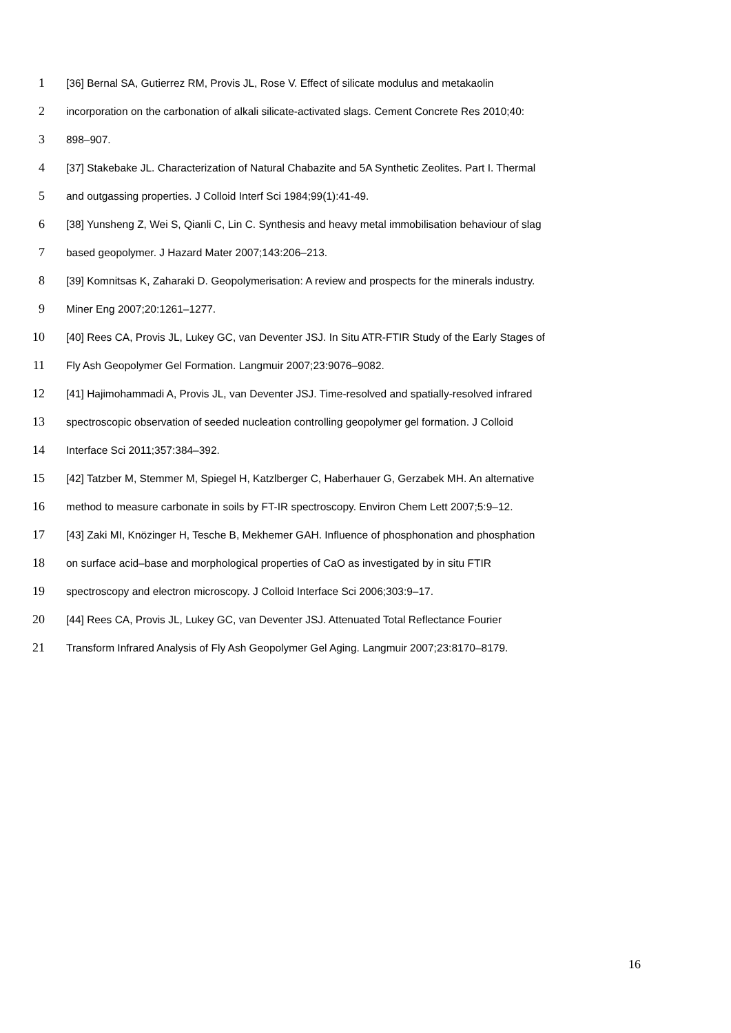1 [36] Bernal SA, Gutierrez RM, Provis JL, Rose V. Effect of silicate modulus and metakaolin
2 incorporation on the carbonation of alkali silicate-activated slags. Cement Concrete Res 2010;40:
3 898–907.
4 [37] Stakebake JL. Characterization of Natural Chabazite and 5A Synthetic Zeolites. Part I. Thermal
5 and outgassing properties. J Colloid Interf Sci 1984;99(1):41-49.
6 [38] Yunsheng Z, Wei S, Qianli C, Lin C. Synthesis and heavy metal immobilisation behaviour of slag
7 based geopolymer. J Hazard Mater 2007;143:206–213.
8 [39] Komnitsas K, Zaharaki D. Geopolymerisation: A review and prospects for the minerals industry.
9 Miner Eng 2007;20:1261–1277.
10 [40] Rees CA, Provis JL, Lukey GC, van Deventer JSJ. In Situ ATR-FTIR Study of the Early Stages of
11 Fly Ash Geopolymer Gel Formation. Langmuir 2007;23:9076–9082.
12 [41] Hajimohammadi A, Provis JL, van Deventer JSJ. Time-resolved and spatially-resolved infrared
13 spectroscopic observation of seeded nucleation controlling geopolymer gel formation. J Colloid
14 Interface Sci 2011;357:384–392.
15 [42] Tatzber M, Stemmer M, Spiegel H, Katzlberger C, Haberhauer G, Gerzabek MH. An alternative
16 method to measure carbonate in soils by FT-IR spectroscopy. Environ Chem Lett 2007;5:9–12.
17 [43] Zaki MI, Knözinger H, Tesche B, Mekhemer GAH. Influence of phosphonation and phosphation
18 on surface acid–base and morphological properties of CaO as investigated by in situ FTIR
19 spectroscopy and electron microscopy. J Colloid Interface Sci 2006;303:9–17.
20 [44] Rees CA, Provis JL, Lukey GC, van Deventer JSJ. Attenuated Total Reflectance Fourier
21 Transform Infrared Analysis of Fly Ash Geopolymer Gel Aging. Langmuir 2007;23:8170–8179.
16